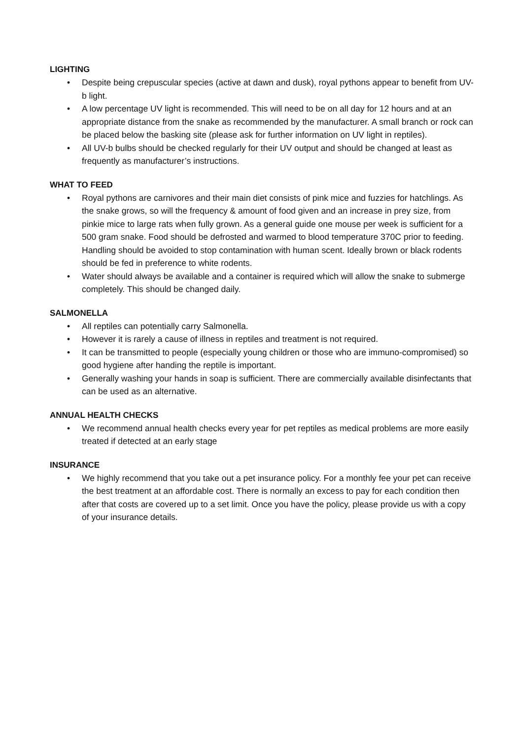LIGHTING
• Despite being crepuscular species (active at dawn and dusk), royal pythons appear to benefit from UV-b light.
• A low percentage UV light is recommended. This will need to be on all day for 12 hours and at an appropriate distance from the snake as recommended by the manufacturer. A small branch or rock can be placed below the basking site (please ask for further information on UV light in reptiles).
• All UV-b bulbs should be checked regularly for their UV output and should be changed at least as frequently as manufacturer’s instructions.
WHAT TO FEED
• Royal pythons are carnivores and their main diet consists of pink mice and fuzzies for hatchlings. As the snake grows, so will the frequency & amount of food given and an increase in prey size, from pinkie mice to large rats when fully grown. As a general guide one mouse per week is sufficient for a 500 gram snake. Food should be defrosted and warmed to blood temperature 370C prior to feeding. Handling should be avoided to stop contamination with human scent. Ideally brown or black rodents should be fed in preference to white rodents.
• Water should always be available and a container is required which will allow the snake to submerge completely. This should be changed daily.
SALMONELLA
• All reptiles can potentially carry Salmonella.
• However it is rarely a cause of illness in reptiles and treatment is not required.
• It can be transmitted to people (especially young children or those who are immuno-compromised) so good hygiene after handing the reptile is important.
• Generally washing your hands in soap is sufficient. There are commercially available disinfectants that can be used as an alternative.
ANNUAL HEALTH CHECKS
• We recommend annual health checks every year for pet reptiles as medical problems are more easily treated if detected at an early stage
INSURANCE
• We highly recommend that you take out a pet insurance policy. For a monthly fee your pet can receive the best treatment at an affordable cost. There is normally an excess to pay for each condition then after that costs are covered up to a set limit. Once you have the policy, please provide us with a copy of your insurance details.